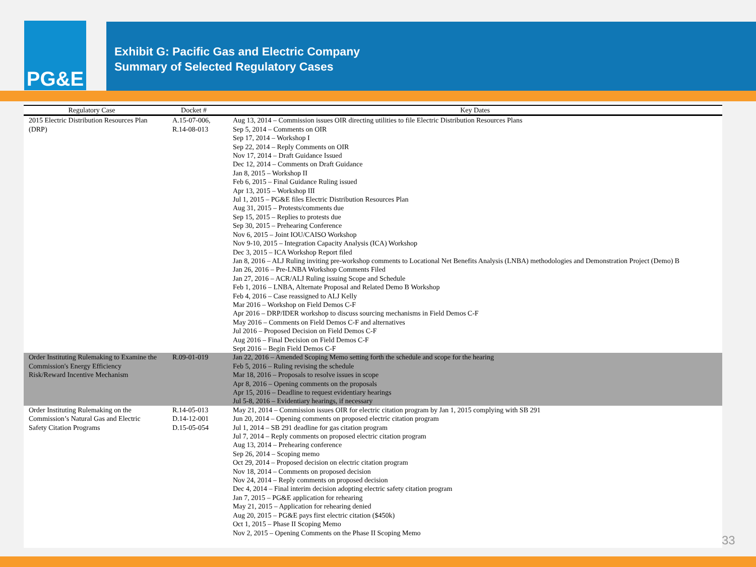PG&E
Exhibit G: Pacific Gas and Electric Company
Summary of Selected Regulatory Cases
| Regulatory Case | Docket # | Key Dates |
| --- | --- | --- |
| 2015 Electric Distribution Resources Plan (DRP) | A.15-07-006, R.14-08-013 | Aug 13, 2014 – Commission issues OIR directing utilities to file Electric Distribution Resources Plans Sep 5, 2014 – Comments on OIR Sep 17, 2014 – Workshop I Sep 22, 2014 – Reply Comments on OIR Nov 17, 2014 – Draft Guidance Issued Dec 12, 2014 – Comments on Draft Guidance Jan 8, 2015 – Workshop II Feb 6, 2015 – Final Guidance Ruling issued Apr 13, 2015 – Workshop III Jul 1, 2015 – PG&E files Electric Distribution Resources Plan Aug 31, 2015 – Protests/comments due Sep 15, 2015 – Replies to protests due Sep 30, 2015 – Prehearing Conference Nov 6, 2015 – Joint IOU/CAISO Workshop Nov 9-10, 2015 – Integration Capacity Analysis (ICA) Workshop Dec 3, 2015 – ICA Workshop Report filed Jan 8, 2016 – ALJ Ruling inviting pre-workshop comments to Locational Net Benefits Analysis (LNBA) methodologies and Demonstration Project (Demo) B Jan 26, 2016 – Pre-LNBA Workshop Comments Filed Jan 27, 2016 – ACR/ALJ Ruling issuing Scope and Schedule Feb 1, 2016 – LNBA, Alternate Proposal and Related Demo B Workshop Feb 4, 2016 – Case reassigned to ALJ Kelly Mar 2016 – Workshop on Field Demos C-F Apr 2016 – DRP/IDER workshop to discuss sourcing mechanisms in Field Demos C-F May 2016 – Comments on Field Demos C-F and alternatives Jul 2016 – Proposed Decision on Field Demos C-F Aug 2016 – Final Decision on Field Demos C-F Sept 2016 – Begin Field Demos C-F |
| Order Instituting Rulemaking to Examine the Commission's Energy Efficiency Risk/Reward Incentive Mechanism | R.09-01-019 | Jan 22, 2016 – Amended Scoping Memo setting forth the schedule and scope for the hearing Feb 5, 2016 – Ruling revising the schedule Mar 18, 2016 – Proposals to resolve issues in scope Apr 8, 2016 – Opening comments on the proposals Apr 15, 2016 – Deadline to request evidentiary hearings Jul 5-8, 2016 – Evidentiary hearings, if necessary |
| Order Instituting Rulemaking on the Commission’s Natural Gas and Electric Safety Citation Programs | R.14-05-013 D.14-12-001 D.15-05-054 | May 21, 2014 – Commission issues OIR for electric citation program by Jan 1, 2015 complying with SB 291 Jun 20, 2014 – Opening comments on proposed electric citation program Jul 1, 2014 – SB 291 deadline for gas citation program Jul 7, 2014 – Reply comments on proposed electric citation program Aug 13, 2014 – Prehearing conference Sep 26, 2014 – Scoping memo Oct 29, 2014 – Proposed decision on electric citation program Nov 18, 2014 – Comments on proposed decision Nov 24, 2014 – Reply comments on proposed decision Dec 4, 2014 – Final interim decision adopting electric safety citation program Jan 7, 2015 – PG&E application for rehearing May 21, 2015 – Application for rehearing denied Aug 20, 2015 – PG&E pays first electric citation ($450k) Oct 1, 2015 – Phase II Scoping Memo Nov 2, 2015 – Opening Comments on the Phase II Scoping Memo |
33